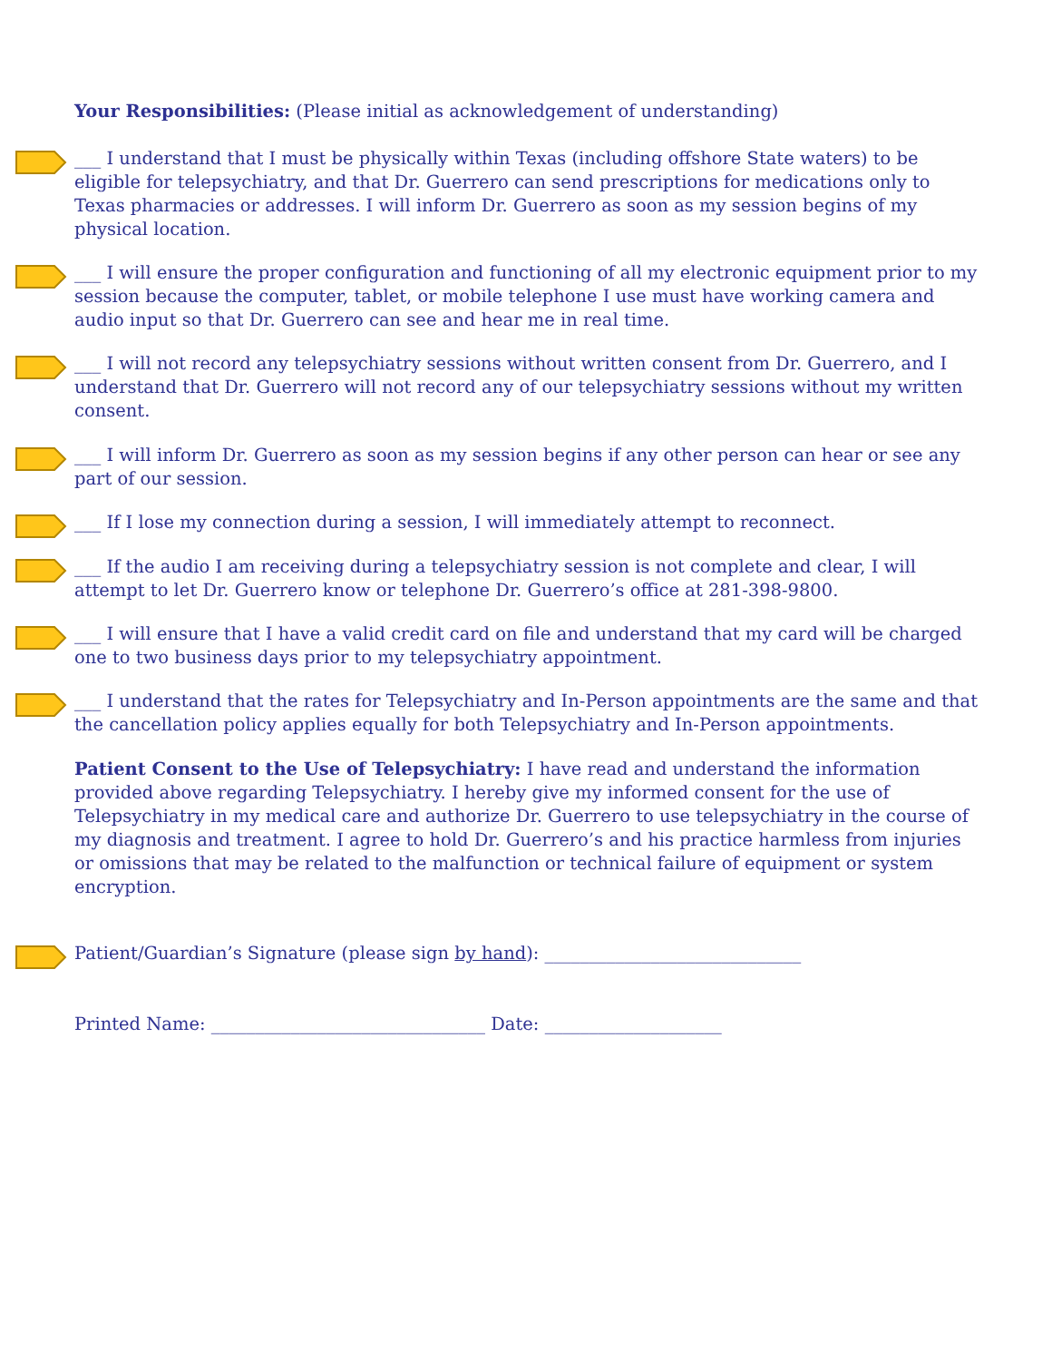Your Responsibilities: (Please initial as acknowledgement of understanding)
___ I understand that I must be physically within Texas (including offshore State waters) to be eligible for telepsychiatry, and that Dr. Guerrero can send prescriptions for medications only to Texas pharmacies or addresses. I will inform Dr. Guerrero as soon as my session begins of my physical location.
___ I will ensure the proper configuration and functioning of all my electronic equipment prior to my session because the computer, tablet, or mobile telephone I use must have working camera and audio input so that Dr. Guerrero can see and hear me in real time.
___ I will not record any telepsychiatry sessions without written consent from Dr. Guerrero, and I understand that Dr. Guerrero will not record any of our telepsychiatry sessions without my written consent.
___ I will inform Dr. Guerrero as soon as my session begins if any other person can hear or see any part of our session.
___ If I lose my connection during a session, I will immediately attempt to reconnect.
___ If the audio I am receiving during a telepsychiatry session is not complete and clear, I will attempt to let Dr. Guerrero know or telephone Dr. Guerrero’s office at 281-398-9800.
___ I will ensure that I have a valid credit card on file and understand that my card will be charged one to two business days prior to my telepsychiatry appointment.
___ I understand that the rates for Telepsychiatry and In-Person appointments are the same and that the cancellation policy applies equally for both Telepsychiatry and In-Person appointments.
Patient Consent to the Use of Telepsychiatry: I have read and understand the information provided above regarding Telepsychiatry. I hereby give my informed consent for the use of Telepsychiatry in my medical care and authorize Dr. Guerrero to use telepsychiatry in the course of my diagnosis and treatment. I agree to hold Dr. Guerrero’s and his practice harmless from injuries or omissions that may be related to the malfunction or technical failure of equipment or system encryption.
Patient/Guardian’s Signature (please sign by hand): _____________________________
Printed Name: _______________________________ Date: ____________________